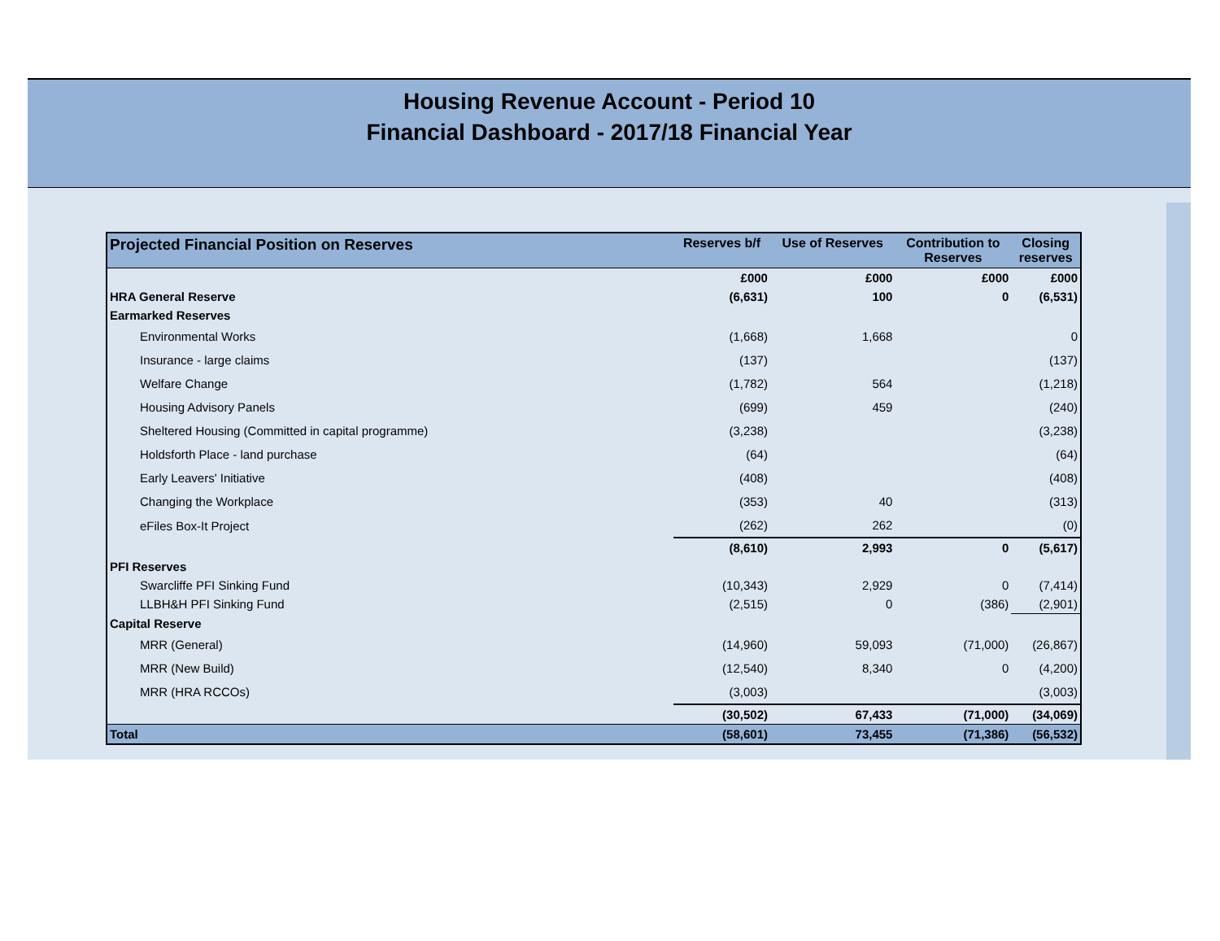Housing Revenue Account - Period 10
Financial Dashboard - 2017/18 Financial Year
| Projected Financial Position on Reserves | Reserves b/f | Use of Reserves | Contribution to Reserves | Closing reserves |
| --- | --- | --- | --- | --- |
| | £000 | £000 | £000 | £000 |
| HRA General Reserve | (6,631) | 100 | 0 | (6,531) |
| Earmarked Reserves | | | | |
| Environmental Works | (1,668) | 1,668 | | 0 |
| Insurance - large claims | (137) | | | (137) |
| Welfare Change | (1,782) | 564 | | (1,218) |
| Housing Advisory Panels | (699) | 459 | | (240) |
| Sheltered Housing (Committed in capital programme) | (3,238) | | | (3,238) |
| Holdsforth Place - land purchase | (64) | | | (64) |
| Early Leavers' Initiative | (408) | | | (408) |
| Changing the Workplace | (353) | 40 | | (313) |
| eFiles Box-It Project | (262) | 262 | | (0) |
| | (8,610) | 2,993 | 0 | (5,617) |
| PFI Reserves | | | | |
| Swarcliffe PFI Sinking Fund | (10,343) | 2,929 | 0 | (7,414) |
| LLBH&H PFI Sinking Fund | (2,515) | 0 | (386) | (2,901) |
| Capital Reserve | | | | |
| MRR (General) | (14,960) | 59,093 | (71,000) | (26,867) |
| MRR (New Build) | (12,540) | 8,340 | 0 | (4,200) |
| MRR (HRA RCCOs) | (3,003) | | | (3,003) |
| | (30,502) | 67,433 | (71,000) | (34,069) |
| Total | (58,601) | 73,455 | (71,386) | (56,532) |